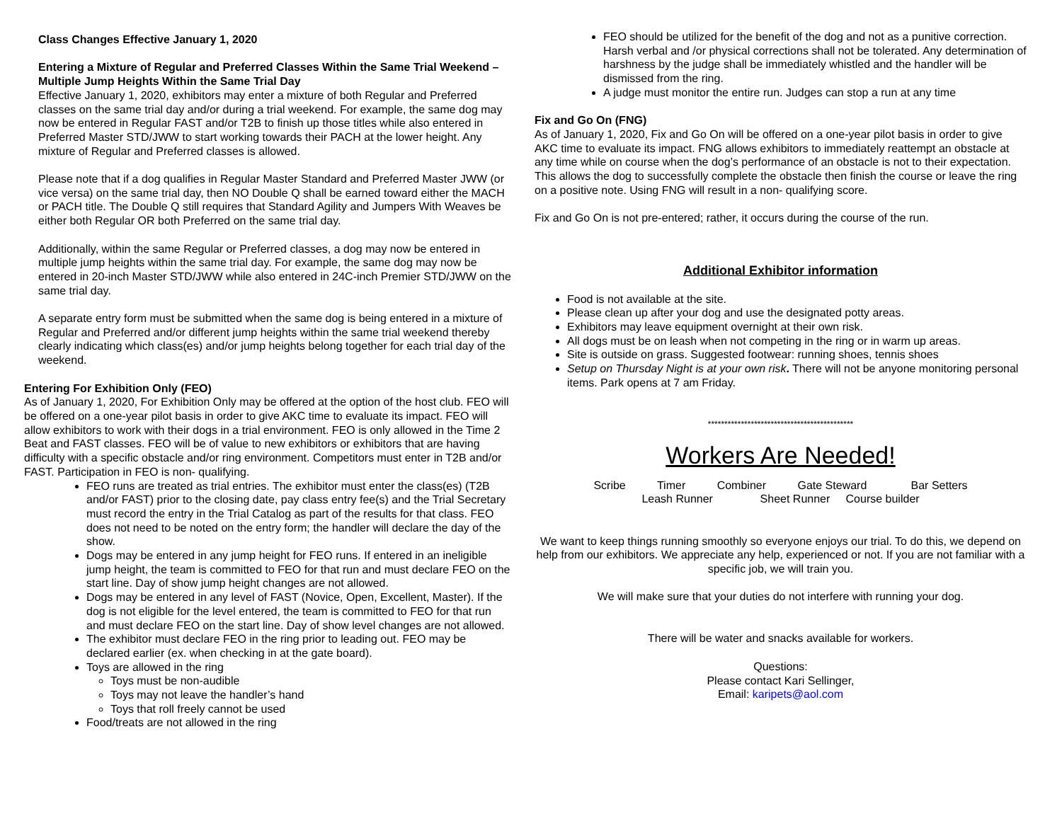Class Changes Effective January 1, 2020
Entering a Mixture of Regular and Preferred Classes Within the Same Trial Weekend – Multiple Jump Heights Within the Same Trial Day
Effective January 1, 2020, exhibitors may enter a mixture of both Regular and Preferred classes on the same trial day and/or during a trial weekend. For example, the same dog may now be entered in Regular FAST and/or T2B to finish up those titles while also entered in Preferred Master STD/JWW to start working towards their PACH at the lower height. Any mixture of Regular and Preferred classes is allowed.
Please note that if a dog qualifies in Regular Master Standard and Preferred Master JWW (or vice versa) on the same trial day, then NO Double Q shall be earned toward either the MACH or PACH title. The Double Q still requires that Standard Agility and Jumpers With Weaves be either both Regular OR both Preferred on the same trial day.
Additionally, within the same Regular or Preferred classes, a dog may now be entered in multiple jump heights within the same trial day. For example, the same dog may now be entered in 20-inch Master STD/JWW while also entered in 24C-inch Premier STD/JWW on the same trial day.
A separate entry form must be submitted when the same dog is being entered in a mixture of Regular and Preferred and/or different jump heights within the same trial weekend thereby clearly indicating which class(es) and/or jump heights belong together for each trial day of the weekend.
Entering For Exhibition Only (FEO)
As of January 1, 2020, For Exhibition Only may be offered at the option of the host club. FEO will be offered on a one-year pilot basis in order to give AKC time to evaluate its impact. FEO will allow exhibitors to work with their dogs in a trial environment. FEO is only allowed in the Time 2 Beat and FAST classes. FEO will be of value to new exhibitors or exhibitors that are having difficulty with a specific obstacle and/or ring environment. Competitors must enter in T2B and/or FAST. Participation in FEO is non- qualifying.
FEO runs are treated as trial entries. The exhibitor must enter the class(es) (T2B and/or FAST) prior to the closing date, pay class entry fee(s) and the Trial Secretary must record the entry in the Trial Catalog as part of the results for that class. FEO does not need to be noted on the entry form; the handler will declare the day of the show.
Dogs may be entered in any jump height for FEO runs. If entered in an ineligible jump height, the team is committed to FEO for that run and must declare FEO on the start line. Day of show jump height changes are not allowed.
Dogs may be entered in any level of FAST (Novice, Open, Excellent, Master). If the dog is not eligible for the level entered, the team is committed to FEO for that run and must declare FEO on the start line. Day of show level changes are not allowed.
The exhibitor must declare FEO in the ring prior to leading out. FEO may be declared earlier (ex. when checking in at the gate board).
Toys are allowed in the ring
Toys must be non-audible
Toys may not leave the handler’s hand
Toys that roll freely cannot be used
Food/treats are not allowed in the ring
FEO should be utilized for the benefit of the dog and not as a punitive correction. Harsh verbal and /or physical corrections shall not be tolerated. Any determination of harshness by the judge shall be immediately whistled and the handler will be dismissed from the ring.
A judge must monitor the entire run. Judges can stop a run at any time
Fix and Go On (FNG)
As of January 1, 2020, Fix and Go On will be offered on a one-year pilot basis in order to give AKC time to evaluate its impact. FNG allows exhibitors to immediately reattempt an obstacle at any time while on course when the dog’s performance of an obstacle is not to their expectation. This allows the dog to successfully complete the obstacle then finish the course or leave the ring on a positive note. Using FNG will result in a non- qualifying score.
Fix and Go On is not pre-entered; rather, it occurs during the course of the run.
Additional Exhibitor information
Food is not available at the site.
Please clean up after your dog and use the designated potty areas.
Exhibitors may leave equipment overnight at their own risk.
All dogs must be on leash when not competing in the ring or in warm up areas.
Site is outside on grass. Suggested footwear: running shoes, tennis shoes
Setup on Thursday Night is at your own risk. There will not be anyone monitoring personal items. Park opens at 7 am Friday.
********************************************
Workers Are Needed!
Scribe Timer Combiner Gate Steward Bar Setters
Leash Runner Sheet Runner Course builder
We want to keep things running smoothly so everyone enjoys our trial. To do this, we depend on help from our exhibitors. We appreciate any help, experienced or not. If you are not familiar with a specific job, we will train you.
We will make sure that your duties do not interfere with running your dog.
There will be water and snacks available for workers.
Questions:
Please contact Kari Sellinger,
Email: karipets@aol.com